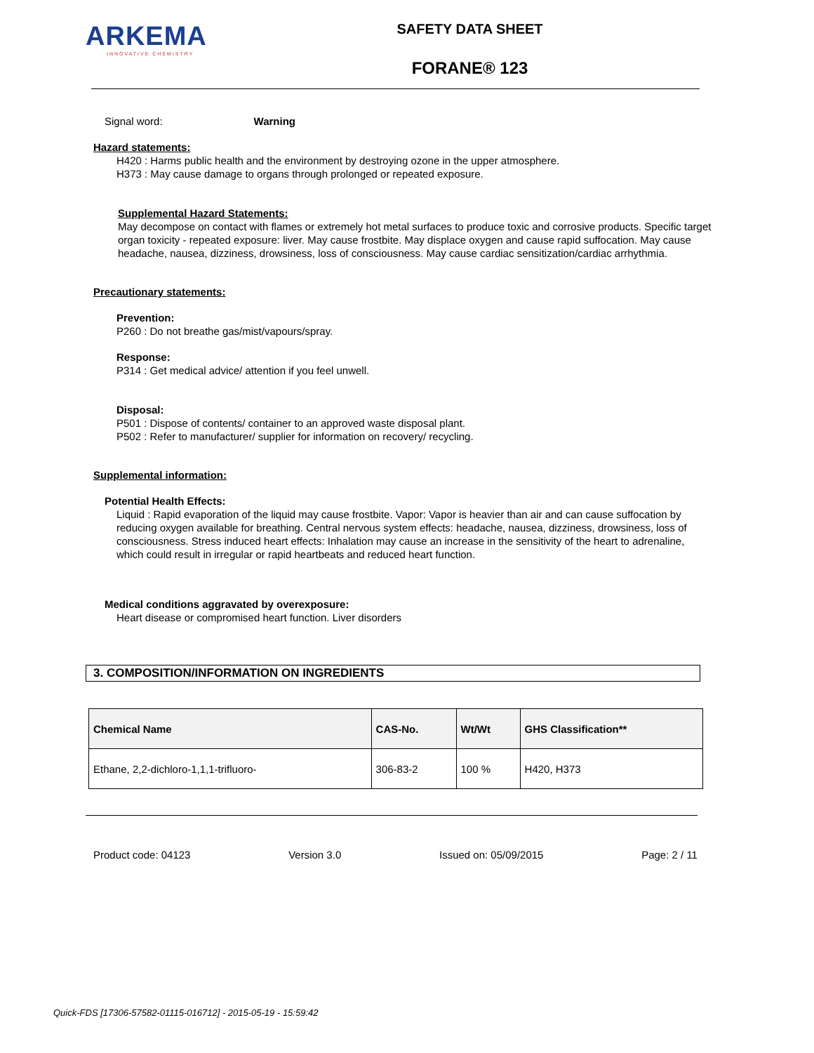ARKEMA
INNOVATIVE CHEMISTRY
SAFETY DATA SHEET
FORANE® 123
Signal word: Warning
Hazard statements:
H420 : Harms public health and the environment by destroying ozone in the upper atmosphere.
H373 : May cause damage to organs through prolonged or repeated exposure.
Supplemental Hazard Statements:
May decompose on contact with flames or extremely hot metal surfaces to produce toxic and corrosive products. Specific target organ toxicity - repeated exposure: liver. May cause frostbite. May displace oxygen and cause rapid suffocation. May cause headache, nausea, dizziness, drowsiness, loss of consciousness. May cause cardiac sensitization/cardiac arrhythmia.
Precautionary statements:
Prevention:
P260 : Do not breathe gas/mist/vapours/spray.
Response:
P314 : Get medical advice/ attention if you feel unwell.
Disposal:
P501 : Dispose of contents/ container to an approved waste disposal plant.
P502 : Refer to manufacturer/ supplier for information on recovery/ recycling.
Supplemental information:
Potential Health Effects:
Liquid : Rapid evaporation of the liquid may cause frostbite. Vapor: Vapor is heavier than air and can cause suffocation by reducing oxygen available for breathing. Central nervous system effects: headache, nausea, dizziness, drowsiness, loss of consciousness. Stress induced heart effects: Inhalation may cause an increase in the sensitivity of the heart to adrenaline, which could result in irregular or rapid heartbeats and reduced heart function.
Medical conditions aggravated by overexposure:
Heart disease or compromised heart function. Liver disorders
3. COMPOSITION/INFORMATION ON INGREDIENTS
| Chemical Name | CAS-No. | Wt/Wt | GHS Classification** |
| --- | --- | --- | --- |
| Ethane, 2,2-dichloro-1,1,1-trifluoro- | 306-83-2 | 100 % | H420, H373 |
Product code: 04123 Version 3.0 Issued on: 05/09/2015 Page: 2 / 11
Quick-FDS [17306-57582-01115-016712] - 2015-05-19 - 15:59:42